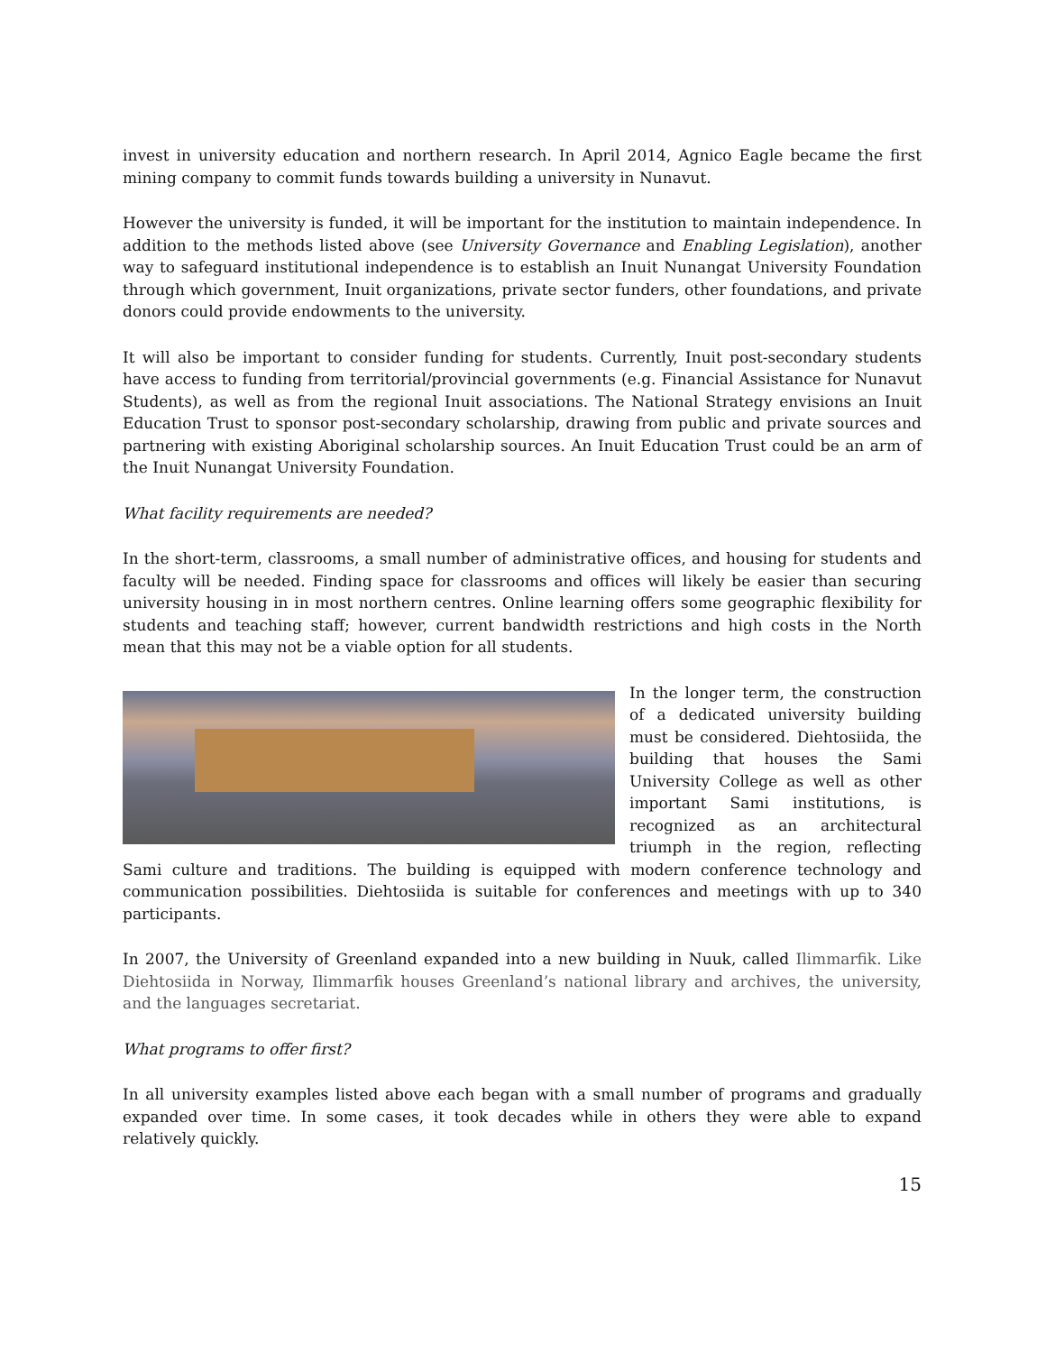invest in university education and northern research. In April 2014, Agnico Eagle became the first mining company to commit funds towards building a university in Nunavut.
However the university is funded, it will be important for the institution to maintain independence. In addition to the methods listed above (see University Governance and Enabling Legislation), another way to safeguard institutional independence is to establish an Inuit Nunangat University Foundation through which government, Inuit organizations, private sector funders, other foundations, and private donors could provide endowments to the university.
It will also be important to consider funding for students. Currently, Inuit post-secondary students have access to funding from territorial/provincial governments (e.g. Financial Assistance for Nunavut Students), as well as from the regional Inuit associations. The National Strategy envisions an Inuit Education Trust to sponsor post-secondary scholarship, drawing from public and private sources and partnering with existing Aboriginal scholarship sources. An Inuit Education Trust could be an arm of the Inuit Nunangat University Foundation.
What facility requirements are needed?
In the short-term, classrooms, a small number of administrative offices, and housing for students and faculty will be needed. Finding space for classrooms and offices will likely be easier than securing university housing in in most northern centres. Online learning offers some geographic flexibility for students and teaching staff; however, current bandwidth restrictions and high costs in the North mean that this may not be a viable option for all students.
In the longer term, the construction of a dedicated university building must be considered. Diehtosiida, the building that houses the Sami University College as well as other important Sami institutions, is recognized as an architectural triumph in the region, reflecting Sami culture and traditions. The building is equipped with modern conference technology and communication possibilities. Diehtosiida is suitable for conferences and meetings with up to 340 participants.
In 2007, the University of Greenland expanded into a new building in Nuuk, called Ilimmarfik. Like Diehtosiida in Norway, Ilimmarfik houses Greenland’s national library and archives, the university, and the languages secretariat.
What programs to offer first?
In all university examples listed above each began with a small number of programs and gradually expanded over time. In some cases, it took decades while in others they were able to expand relatively quickly.
15